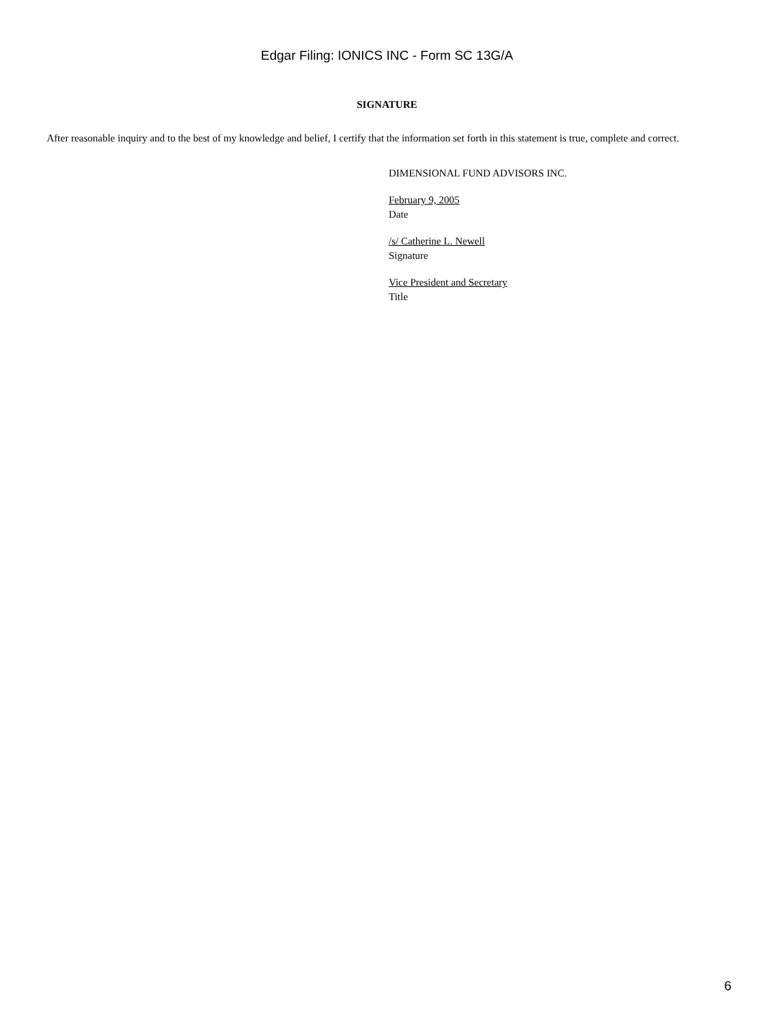Edgar Filing: IONICS INC - Form SC 13G/A
SIGNATURE
After reasonable inquiry and to the best of my knowledge and belief, I certify that the information set forth in this statement is true, complete and correct.
DIMENSIONAL FUND ADVISORS INC.
February 9, 2005
Date
/s/ Catherine L. Newell
Signature
Vice President and Secretary
Title
6